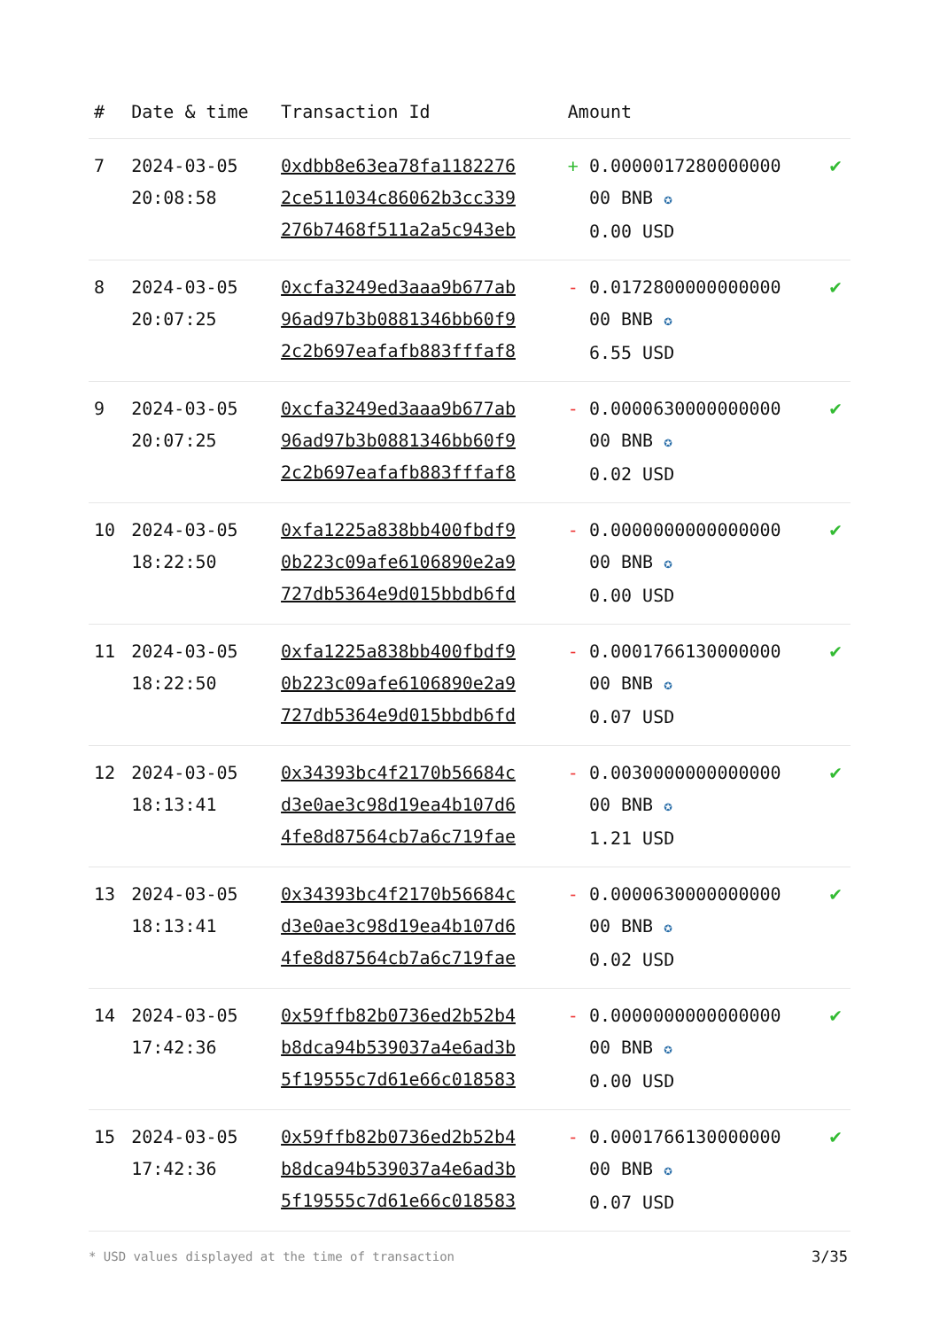| # | Date & time | Transaction Id | Amount | |
| --- | --- | --- | --- | --- |
| 7 | 2024-03-05 20:08:58 | 0xdbb8e63ea78fa1182276 2ce511034c86062b3cc339 276b7468f511a2a5c943eb | + 0.0000017280000000 00 BNB ✪ 0.00 USD | ✔ |
| 8 | 2024-03-05 20:07:25 | 0xcfa3249ed3aaa9b677ab 96ad97b3b0881346bb60f9 2c2b697eafafb883fffaf8 | - 0.0172800000000000 00 BNB ✪ 6.55 USD | ✔ |
| 9 | 2024-03-05 20:07:25 | 0xcfa3249ed3aaa9b677ab 96ad97b3b0881346bb60f9 2c2b697eafafb883fffaf8 | - 0.0000630000000000 00 BNB ✪ 0.02 USD | ✔ |
| 10 | 2024-03-05 18:22:50 | 0xfa1225a838bb400fbdf9 0b223c09afe6106890e2a9 727db5364e9d015bbdb6fd | - 0.0000000000000000 00 BNB ✪ 0.00 USD | ✔ |
| 11 | 2024-03-05 18:22:50 | 0xfa1225a838bb400fbdf9 0b223c09afe6106890e2a9 727db5364e9d015bbdb6fd | - 0.0001766130000000 00 BNB ✪ 0.07 USD | ✔ |
| 12 | 2024-03-05 18:13:41 | 0x34393bc4f2170b56684c d3e0ae3c98d19ea4b107d6 4fe8d87564cb7a6c719fae | - 0.0030000000000000 00 BNB ✪ 1.21 USD | ✔ |
| 13 | 2024-03-05 18:13:41 | 0x34393bc4f2170b56684c d3e0ae3c98d19ea4b107d6 4fe8d87564cb7a6c719fae | - 0.0000630000000000 00 BNB ✪ 0.02 USD | ✔ |
| 14 | 2024-03-05 17:42:36 | 0x59ffb82b0736ed2b52b4 b8dca94b539037a4e6ad3b 5f19555c7d61e66c018583 | - 0.0000000000000000 00 BNB ✪ 0.00 USD | ✔ |
| 15 | 2024-03-05 17:42:36 | 0x59ffb82b0736ed2b52b4 b8dca94b539037a4e6ad3b 5f19555c7d61e66c018583 | - 0.0001766130000000 00 BNB ✪ 0.07 USD | ✔ |
* USD values displayed at the time of transaction
3/35